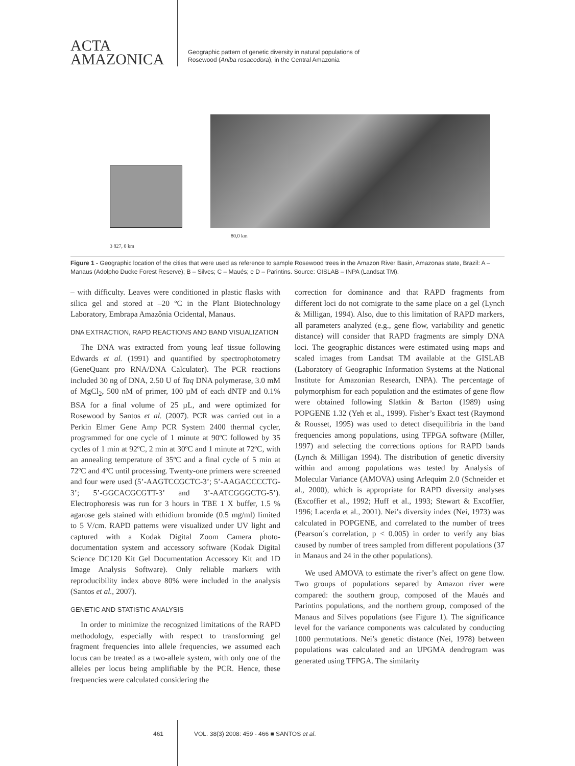ACTA
AMAZONICA
Geographic pattern of genetic diversity in natural populations of
Rosewood (Aniba rosaeodora), in the Central Amazonia
3 827, 0 km
80,0 km
Figure 1 - Geographic location of the cities that were used as reference to sample Rosewood trees in the Amazon River Basin, Amazonas state, Brazil: A – Manaus (Adolpho Ducke Forest Reserve); B – Silves; C – Maués; e D – Parintins. Source: GISLAB – INPA (Landsat TM).
– with difficulty. Leaves were conditioned in plastic flasks with silica gel and stored at –20 ºC in the Plant Biotechnology Laboratory, Embrapa Amazônia Ocidental, Manaus.
DNA EXTRACTION, RAPD REACTIONS AND BAND VISUALIZATION
The DNA was extracted from young leaf tissue following Edwards et al. (1991) and quantified by spectrophotometry (GeneQuant pro RNA/DNA Calculator). The PCR reactions included 30 ng of DNA, 2.50 U of Taq DNA polymerase, 3.0 mM of MgCl<sub>2</sub>, 500 nM of primer, 100 µM of each dNTP and 0.1% BSA for a final volume of 25 µL, and were optimized for Rosewood by Santos et al. (2007). PCR was carried out in a Perkin Elmer Gene Amp PCR System 2400 thermal cycler, programmed for one cycle of 1 minute at 90ºC followed by 35 cycles of 1 min at 92ºC, 2 min at 30ºC and 1 minute at 72ºC, with an annealing temperature of 35ºC and a final cycle of 5 min at 72ºC and 4ºC until processing. Twenty-one primers were screened and four were used (5’-AAGTCCGCTC-3’; 5’-AAGACCCCTG-3’; 5’-GGCACGCGTT-3’ and 3’-AATCGGGCTG-5’). Electrophoresis was run for 3 hours in TBE 1 X buffer, 1.5 % agarose gels stained with ethidium bromide (0.5 mg/ml) limited to 5 V/cm. RAPD patterns were visualized under UV light and captured with a Kodak Digital Zoom Camera photo-documentation system and accessory software (Kodak Digital Science DC120 Kit Gel Documentation Accessory Kit and 1D Image Analysis Software). Only reliable markers with reproducibility index above 80% were included in the analysis (Santos et al., 2007).
GENETIC AND STATISTIC ANALYSIS
In order to minimize the recognized limitations of the RAPD methodology, especially with respect to transforming gel fragment frequencies into allele frequencies, we assumed each locus can be treated as a two-allele system, with only one of the alleles per locus being amplifiable by the PCR. Hence, these frequencies were calculated considering the
correction for dominance and that RAPD fragments from different loci do not comigrate to the same place on a gel (Lynch & Milligan, 1994). Also, due to this limitation of RAPD markers, all parameters analyzed (e.g., gene flow, variability and genetic distance) will consider that RAPD fragments are simply DNA loci. The geographic distances were estimated using maps and scaled images from Landsat TM available at the GISLAB (Laboratory of Geographic Information Systems at the National Institute for Amazonian Research, INPA). The percentage of polymorphism for each population and the estimates of gene flow were obtained following Slatkin & Barton (1989) using POPGENE 1.32 (Yeh et al., 1999). Fisher’s Exact test (Raymond & Rousset, 1995) was used to detect disequilibria in the band frequencies among populations, using TFPGA software (Miller, 1997) and selecting the corrections options for RAPD bands (Lynch & Milligan 1994). The distribution of genetic diversity within and among populations was tested by Analysis of Molecular Variance (AMOVA) using Arlequim 2.0 (Schneider et al., 2000), which is appropriate for RAPD diversity analyses (Excoffier et al., 1992; Huff et al., 1993; Stewart & Excoffier, 1996; Lacerda et al., 2001). Nei’s diversity index (Nei, 1973) was calculated in POPGENE, and correlated to the number of trees (Pearson´s correlation, p < 0.005) in order to verify any bias caused by number of trees sampled from different populations (37 in Manaus and 24 in the other populations).
We used AMOVA to estimate the river’s affect on gene flow. Two groups of populations separed by Amazon river were compared: the southern group, composed of the Maués and Parintins populations, and the northern group, composed of the Manaus and Silves populations (see Figure 1). The significance level for the variance components was calculated by conducting 1000 permutations. Nei’s genetic distance (Nei, 1978) between populations was calculated and an UPGMA dendrogram was generated using TFPGA. The similarity
461 VOL. 38(3) 2008: 459 - 466 ■ SANTOS et al.